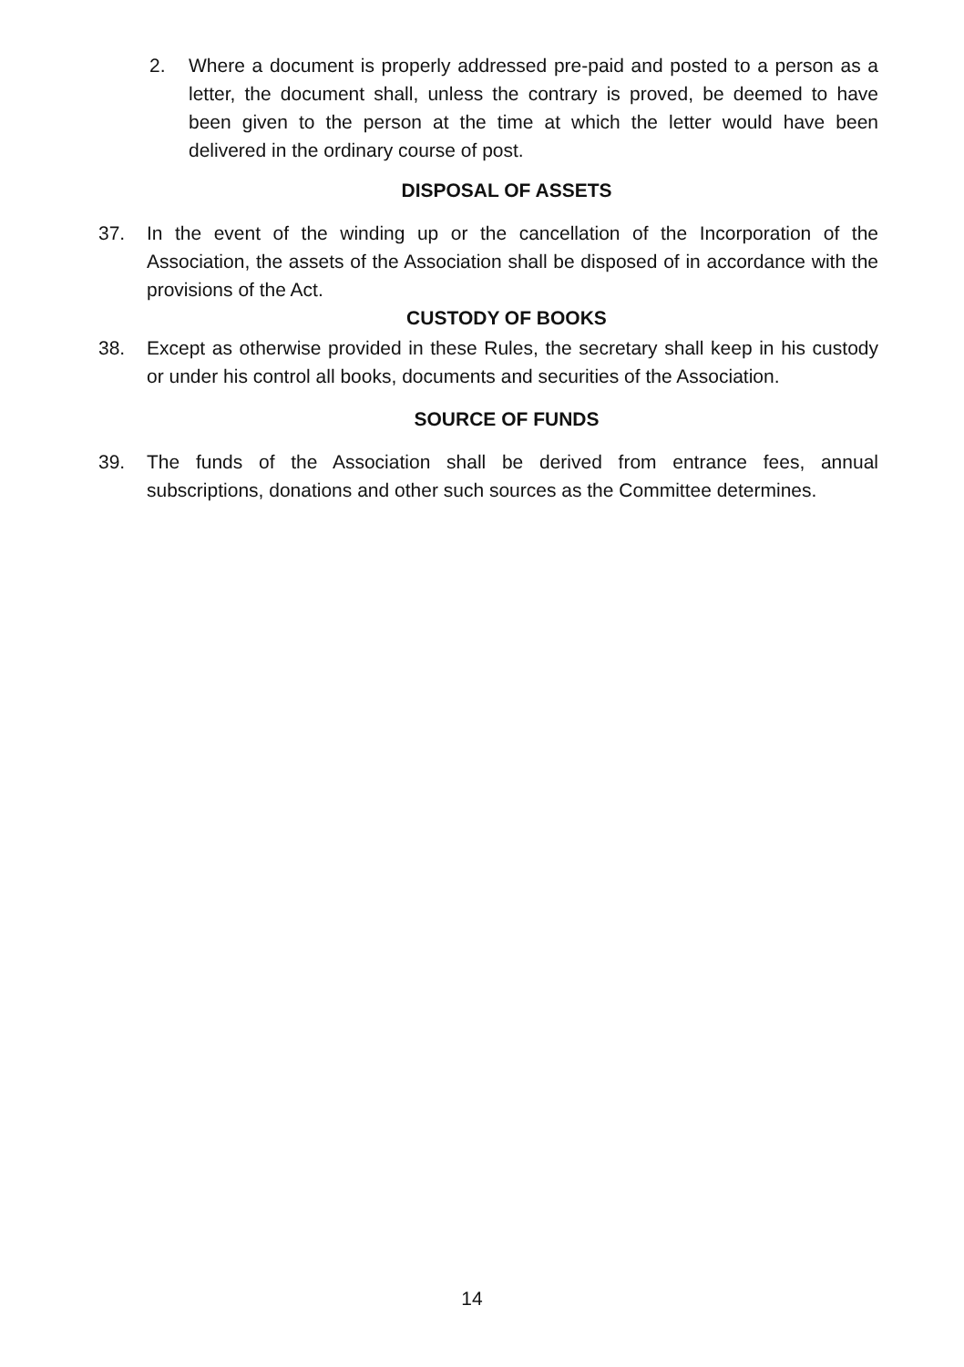2. Where a document is properly addressed pre-paid and posted to a person as a letter, the document shall, unless the contrary is proved, be deemed to have been given to the person at the time at which the letter would have been delivered in the ordinary course of post.
DISPOSAL OF ASSETS
37. In the event of the winding up or the cancellation of the Incorporation of the Association, the assets of the Association shall be disposed of in accordance with the provisions of the Act.
CUSTODY OF BOOKS
38. Except as otherwise provided in these Rules, the secretary shall keep in his custody or under his control all books, documents and securities of the Association.
SOURCE OF FUNDS
39. The funds of the Association shall be derived from entrance fees, annual subscriptions, donations and other such sources as the Committee determines.
14